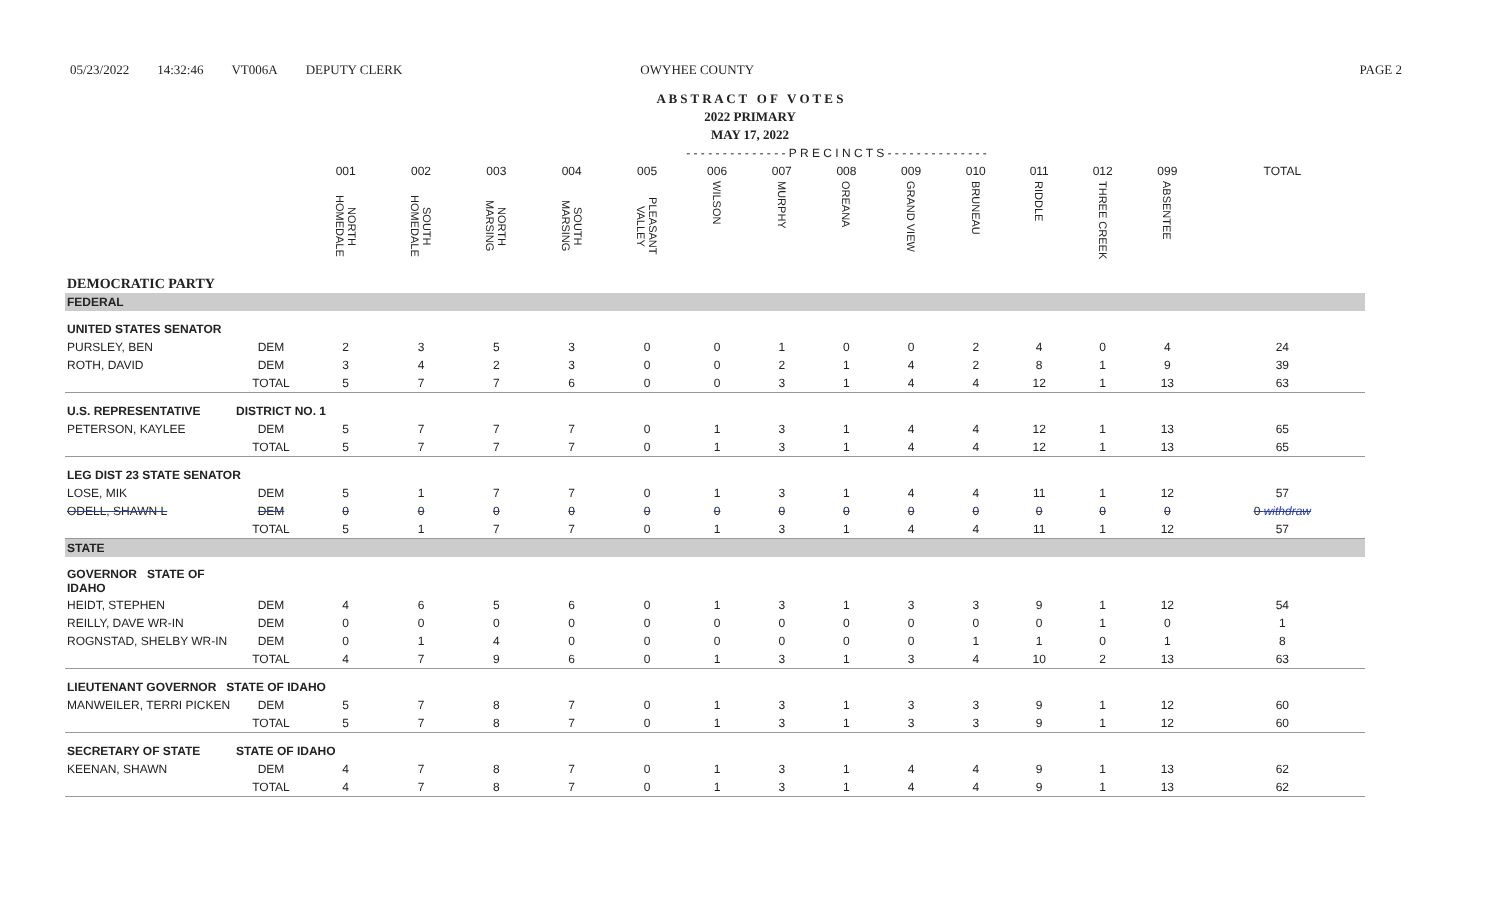05/23/2022 14:32:46 VT006A DEPUTY CLERK OWYHEE COUNTY PAGE 2
A B S T R A C T O F V O T E S
2022 PRIMARY
MAY 17, 2022
| | | - - - - - - - - - - - - - - P R E C I N C T S - - - - - - - - - - - - - - | | | | | | | | | | | | | |
| --- | --- | --- | --- | --- | --- | --- | --- | --- | --- | --- | --- | --- | --- | --- | --- |
| | | 001 | 002 | 003 | 004 | 005 | 006 | 007 | 008 | 009 | 010 | 011 | 012 | 099 | TOTAL |
| | | NORTH HOMEDALE | SOUTH HOMEDALE | NORTH MARSING | SOUTH MARSING | PLEASANT VALLEY | WILSON | MURPHY | OREANA | GRAND VIEW | BRUNEAU | RIDDLE | THREE CREEK | ABSENTEE | |
| DEMOCRATIC PARTY | | | | | | | | | | | | | | | |
| FEDERAL | | | | | | | | | | | | | | | |
| UNITED STATES SENATOR | | | | | | | | | | | | | | | |
| PURSLEY, BEN | DEM | 2 | 3 | 5 | 3 | 0 | 0 | 1 | 0 | 0 | 2 | 4 | 0 | 4 | 24 |
| ROTH, DAVID | DEM | 3 | 4 | 2 | 3 | 0 | 0 | 2 | 1 | 4 | 2 | 8 | 1 | 9 | 39 |
| | TOTAL | 5 | 7 | 7 | 6 | 0 | 0 | 3 | 1 | 4 | 4 | 12 | 1 | 13 | 63 |
| U.S. REPRESENTATIVE | DISTRICT NO. 1 | | | | | | | | | | | | | | |
| PETERSON, KAYLEE | DEM | 5 | 7 | 7 | 7 | 0 | 1 | 3 | 1 | 4 | 4 | 12 | 1 | 13 | 65 |
| | TOTAL | 5 | 7 | 7 | 7 | 0 | 1 | 3 | 1 | 4 | 4 | 12 | 1 | 13 | 65 |
| LEG DIST 23 STATE SENATOR | | | | | | | | | | | | | | | |
| LOSE, MIK | DEM | 5 | 1 | 7 | 7 | 0 | 1 | 3 | 1 | 4 | 4 | 11 | 1 | 12 | 57 |
| ODELL, SHAWN L | DEM | 0 | 0 | 0 | 0 | 0 | 0 | 0 | 0 | 0 | 0 | 0 | 0 | 0 | 0 withdraw |
| | TOTAL | 5 | 1 | 7 | 7 | 0 | 1 | 3 | 1 | 4 | 4 | 11 | 1 | 12 | 57 |
| STATE | | | | | | | | | | | | | | | |
| GOVERNOR STATE OF IDAHO | | | | | | | | | | | | | | | |
| HEIDT, STEPHEN | DEM | 4 | 6 | 5 | 6 | 0 | 1 | 3 | 1 | 3 | 3 | 9 | 1 | 12 | 54 |
| REILLY, DAVE WR-IN | DEM | 0 | 0 | 0 | 0 | 0 | 0 | 0 | 0 | 0 | 0 | 0 | 1 | 0 | 1 |
| ROGNSTAD, SHELBY WR-IN | DEM | 0 | 1 | 4 | 0 | 0 | 0 | 0 | 0 | 0 | 1 | 1 | 0 | 1 | 8 |
| | TOTAL | 4 | 7 | 9 | 6 | 0 | 1 | 3 | 1 | 3 | 4 | 10 | 2 | 13 | 63 |
| LIEUTENANT GOVERNOR STATE OF IDAHO | | | | | | | | | | | | | | | |
| MANWEILER, TERRI PICKEN | DEM | 5 | 7 | 8 | 7 | 0 | 1 | 3 | 1 | 3 | 3 | 9 | 1 | 12 | 60 |
| | TOTAL | 5 | 7 | 8 | 7 | 0 | 1 | 3 | 1 | 3 | 3 | 9 | 1 | 12 | 60 |
| SECRETARY OF STATE | STATE OF IDAHO | | | | | | | | | | | | | | |
| KEENAN, SHAWN | DEM | 4 | 7 | 8 | 7 | 0 | 1 | 3 | 1 | 4 | 4 | 9 | 1 | 13 | 62 |
| | TOTAL | 4 | 7 | 8 | 7 | 0 | 1 | 3 | 1 | 4 | 4 | 9 | 1 | 13 | 62 |